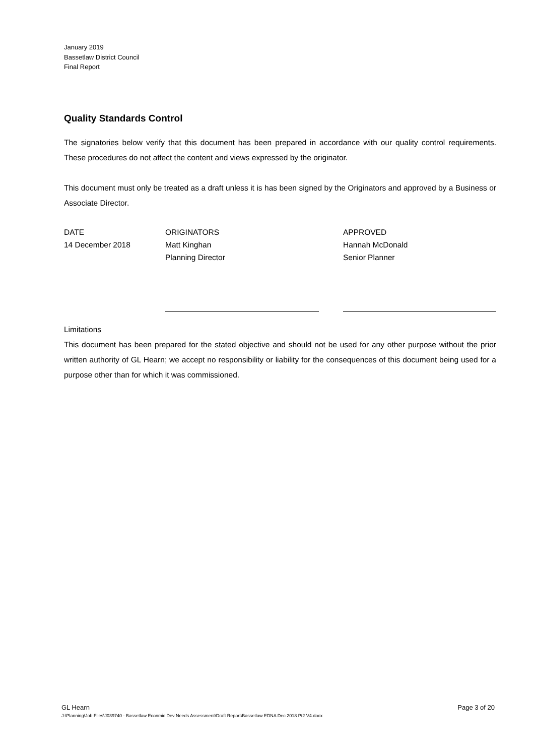January 2019
Bassetlaw District Council
Final Report
Quality Standards Control
The signatories below verify that this document has been prepared in accordance with our quality control requirements. These procedures do not affect the content and views expressed by the originator.
This document must only be treated as a draft unless it is has been signed by the Originators and approved by a Business or Associate Director.
DATE
14 December 2018
ORIGINATORS
Matt Kinghan
Planning Director
APPROVED
Hannah McDonald
Senior Planner
Limitations
This document has been prepared for the stated objective and should not be used for any other purpose without the prior written authority of GL Hearn; we accept no responsibility or liability for the consequences of this document being used for a purpose other than for which it was commissioned.
GL Hearn Page 3 of 20
J:\Planning\Job Files\J039740 - Bassetlaw Econmic Dev Needs Assessment\Draft Report\Bassetlaw EDNA Dec 2018 Pt2 V4.docx